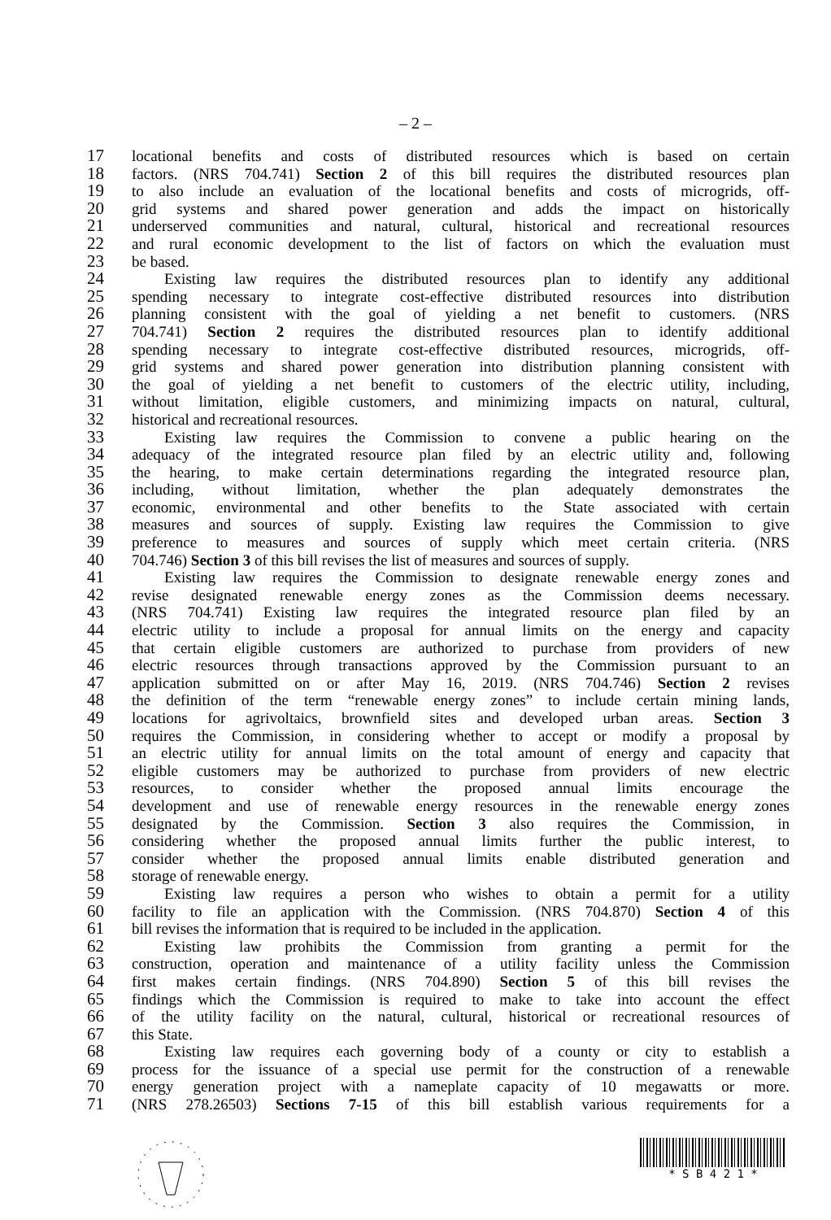– 2 –
17 locational benefits and costs of distributed resources which is based on certain
18 factors. (NRS 704.741) Section 2 of this bill requires the distributed resources plan
19 to also include an evaluation of the locational benefits and costs of microgrids, off-
20 grid systems and shared power generation and adds the impact on historically
21 underserved communities and natural, cultural, historical and recreational resources
22 and rural economic development to the list of factors on which the evaluation must
23 be based.
24 Existing law requires the distributed resources plan to identify any additional
25 spending necessary to integrate cost-effective distributed resources into distribution
26 planning consistent with the goal of yielding a net benefit to customers. (NRS
27 704.741) Section 2 requires the distributed resources plan to identify additional
28 spending necessary to integrate cost-effective distributed resources, microgrids, off-
29 grid systems and shared power generation into distribution planning consistent with
30 the goal of yielding a net benefit to customers of the electric utility, including,
31 without limitation, eligible customers, and minimizing impacts on natural, cultural,
32 historical and recreational resources.
33 Existing law requires the Commission to convene a public hearing on the
34 adequacy of the integrated resource plan filed by an electric utility and, following
35 the hearing, to make certain determinations regarding the integrated resource plan,
36 including, without limitation, whether the plan adequately demonstrates the
37 economic, environmental and other benefits to the State associated with certain
38 measures and sources of supply. Existing law requires the Commission to give
39 preference to measures and sources of supply which meet certain criteria. (NRS
40 704.746) Section 3 of this bill revises the list of measures and sources of supply.
41 Existing law requires the Commission to designate renewable energy zones and
42 revise designated renewable energy zones as the Commission deems necessary.
43 (NRS 704.741) Existing law requires the integrated resource plan filed by an
44 electric utility to include a proposal for annual limits on the energy and capacity
45 that certain eligible customers are authorized to purchase from providers of new
46 electric resources through transactions approved by the Commission pursuant to an
47 application submitted on or after May 16, 2019. (NRS 704.746) Section 2 revises
48 the definition of the term “renewable energy zones” to include certain mining lands,
49 locations for agrivoltaics, brownfield sites and developed urban areas. Section 3
50 requires the Commission, in considering whether to accept or modify a proposal by
51 an electric utility for annual limits on the total amount of energy and capacity that
52 eligible customers may be authorized to purchase from providers of new electric
53 resources, to consider whether the proposed annual limits encourage the
54 development and use of renewable energy resources in the renewable energy zones
55 designated by the Commission. Section 3 also requires the Commission, in
56 considering whether the proposed annual limits further the public interest, to
57 consider whether the proposed annual limits enable distributed generation and
58 storage of renewable energy.
59 Existing law requires a person who wishes to obtain a permit for a utility
60 facility to file an application with the Commission. (NRS 704.870) Section 4 of this
61 bill revises the information that is required to be included in the application.
62 Existing law prohibits the Commission from granting a permit for the
63 construction, operation and maintenance of a utility facility unless the Commission
64 first makes certain findings. (NRS 704.890) Section 5 of this bill revises the
65 findings which the Commission is required to make to take into account the effect
66 of the utility facility on the natural, cultural, historical or recreational resources of
67 this State.
68 Existing law requires each governing body of a county or city to establish a
69 process for the issuance of a special use permit for the construction of a renewable
70 energy generation project with a nameplate capacity of 10 megawatts or more.
71 (NRS 278.26503) Sections 7-15 of this bill establish various requirements for a
* S B 4 2 1 *